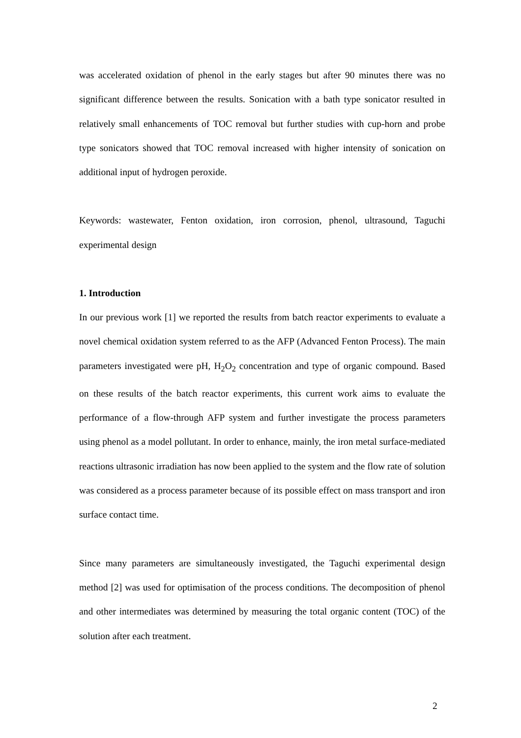was accelerated oxidation of phenol in the early stages but after 90 minutes there was no significant difference between the results. Sonication with a bath type sonicator resulted in relatively small enhancements of TOC removal but further studies with cup-horn and probe type sonicators showed that TOC removal increased with higher intensity of sonication on additional input of hydrogen peroxide.
Keywords: wastewater, Fenton oxidation, iron corrosion, phenol, ultrasound, Taguchi experimental design
1. Introduction
In our previous work [1] we reported the results from batch reactor experiments to evaluate a novel chemical oxidation system referred to as the AFP (Advanced Fenton Process). The main parameters investigated were pH, H<sub>2</sub>O<sub>2</sub> concentration and type of organic compound. Based on these results of the batch reactor experiments, this current work aims to evaluate the performance of a flow-through AFP system and further investigate the process parameters using phenol as a model pollutant. In order to enhance, mainly, the iron metal surface-mediated reactions ultrasonic irradiation has now been applied to the system and the flow rate of solution was considered as a process parameter because of its possible effect on mass transport and iron surface contact time.
Since many parameters are simultaneously investigated, the Taguchi experimental design method [2] was used for optimisation of the process conditions. The decomposition of phenol and other intermediates was determined by measuring the total organic content (TOC) of the solution after each treatment.
2